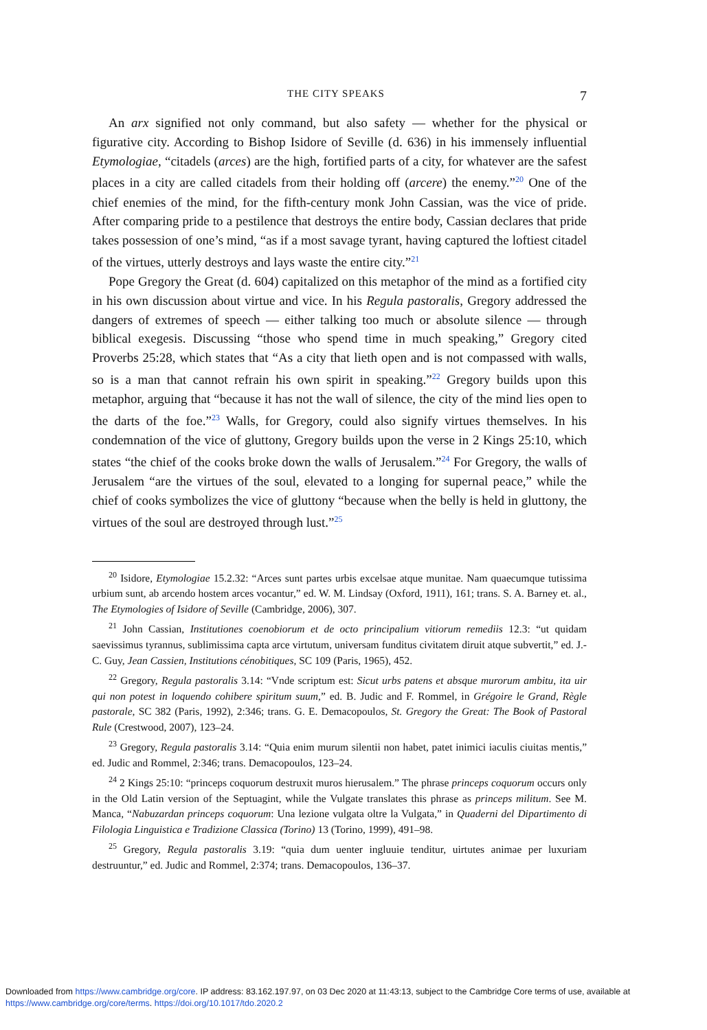THE CITY SPEAKS 7
An arx signified not only command, but also safety — whether for the physical or figurative city. According to Bishop Isidore of Seville (d. 636) in his immensely influential Etymologiae, “citadels (arces) are the high, fortified parts of a city, for whatever are the safest places in a city are called citadels from their holding off (arcere) the enemy.”<sup>20</sup> One of the chief enemies of the mind, for the fifth-century monk John Cassian, was the vice of pride. After comparing pride to a pestilence that destroys the entire body, Cassian declares that pride takes possession of one’s mind, “as if a most savage tyrant, having captured the loftiest citadel of the virtues, utterly destroys and lays waste the entire city.”<sup>21</sup>
Pope Gregory the Great (d. 604) capitalized on this metaphor of the mind as a fortified city in his own discussion about virtue and vice. In his Regula pastoralis, Gregory addressed the dangers of extremes of speech — either talking too much or absolute silence — through biblical exegesis. Discussing “those who spend time in much speaking,” Gregory cited Proverbs 25:28, which states that “As a city that lieth open and is not compassed with walls, so is a man that cannot refrain his own spirit in speaking.”<sup>22</sup> Gregory builds upon this metaphor, arguing that “because it has not the wall of silence, the city of the mind lies open to the darts of the foe.”<sup>23</sup> Walls, for Gregory, could also signify virtues themselves. In his condemnation of the vice of gluttony, Gregory builds upon the verse in 2 Kings 25:10, which states “the chief of the cooks broke down the walls of Jerusalem.”<sup>24</sup> For Gregory, the walls of Jerusalem “are the virtues of the soul, elevated to a longing for supernal peace,” while the chief of cooks symbolizes the vice of gluttony “because when the belly is held in gluttony, the virtues of the soul are destroyed through lust.”<sup>25</sup>
<sup>20</sup> Isidore, Etymologiae 15.2.32: “Arces sunt partes urbis excelsae atque munitae. Nam quaecumque tutissima urbium sunt, ab arcendo hostem arces vocantur,” ed. W. M. Lindsay (Oxford, 1911), 161; trans. S. A. Barney et. al., The Etymologies of Isidore of Seville (Cambridge, 2006), 307.
<sup>21</sup> John Cassian, Institutiones coenobiorum et de octo principalium vitiorum remediis 12.3: “ut quidam saevissimus tyrannus, sublimissima capta arce virtutum, universam funditus civitatem diruit atque subvertit,” ed. J.-C. Guy, Jean Cassien, Institutions cénobitiques, SC 109 (Paris, 1965), 452.
<sup>22</sup> Gregory, Regula pastoralis 3.14: “Vnde scriptum est: Sicut urbs patens et absque murorum ambitu, ita uir qui non potest in loquendo cohibere spiritum suum,” ed. B. Judic and F. Rommel, in Grégoire le Grand, Règle pastorale, SC 382 (Paris, 1992), 2:346; trans. G. E. Demacopoulos, St. Gregory the Great: The Book of Pastoral Rule (Crestwood, 2007), 123–24.
<sup>23</sup> Gregory, Regula pastoralis 3.14: “Quia enim murum silentii non habet, patet inimici iaculis ciuitas mentis,” ed. Judic and Rommel, 2:346; trans. Demacopoulos, 123–24.
<sup>24</sup> 2 Kings 25:10: “princeps coquorum destruxit muros hierusalem.” The phrase princeps coquorum occurs only in the Old Latin version of the Septuagint, while the Vulgate translates this phrase as princeps militum. See M. Manca, “Nabuzardan princeps coquorum: Una lezione vulgata oltre la Vulgata,” in Quaderni del Dipartimento di Filologia Linguistica e Tradizione Classica (Torino) 13 (Torino, 1999), 491–98.
<sup>25</sup> Gregory, Regula pastoralis 3.19: “quia dum uenter ingluuie tenditur, uirtutes animae per luxuriam destruuntur,” ed. Judic and Rommel, 2:374; trans. Demacopoulos, 136–37.
Downloaded from https://www.cambridge.org/core. IP address: 83.162.197.97, on 03 Dec 2020 at 11:43:13, subject to the Cambridge Core terms of use, available at https://www.cambridge.org/core/terms. https://doi.org/10.1017/tdo.2020.2